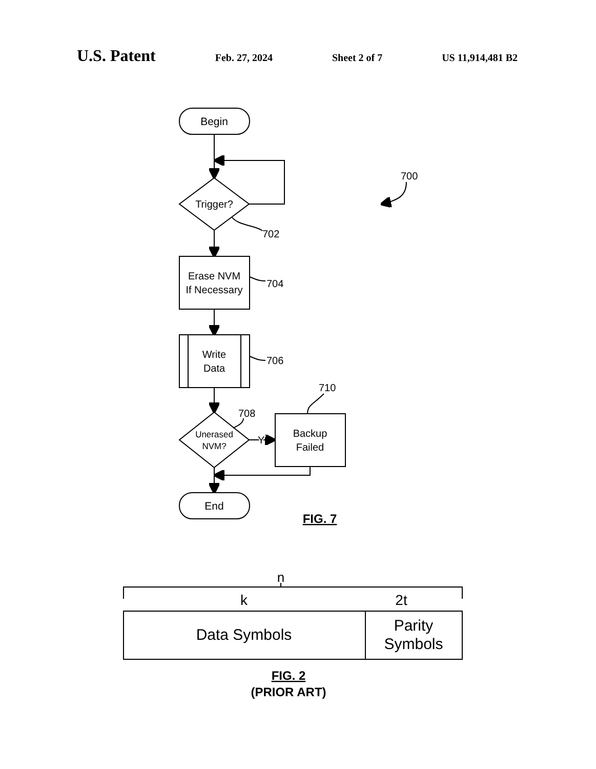U.S. Patent Feb. 27, 2024 Sheet 2 of 7 US 11,914,481 B2
Begin
Trigger?
702
Erase NVM
If Necessary
704
Write
Data
706
Unerased
NVM?
708
Y
Backup
Failed
710
End
FIG. 7
700
n
k
2t
Data Symbols
Parity
Symbols
FIG. 2
(PRIOR ART)